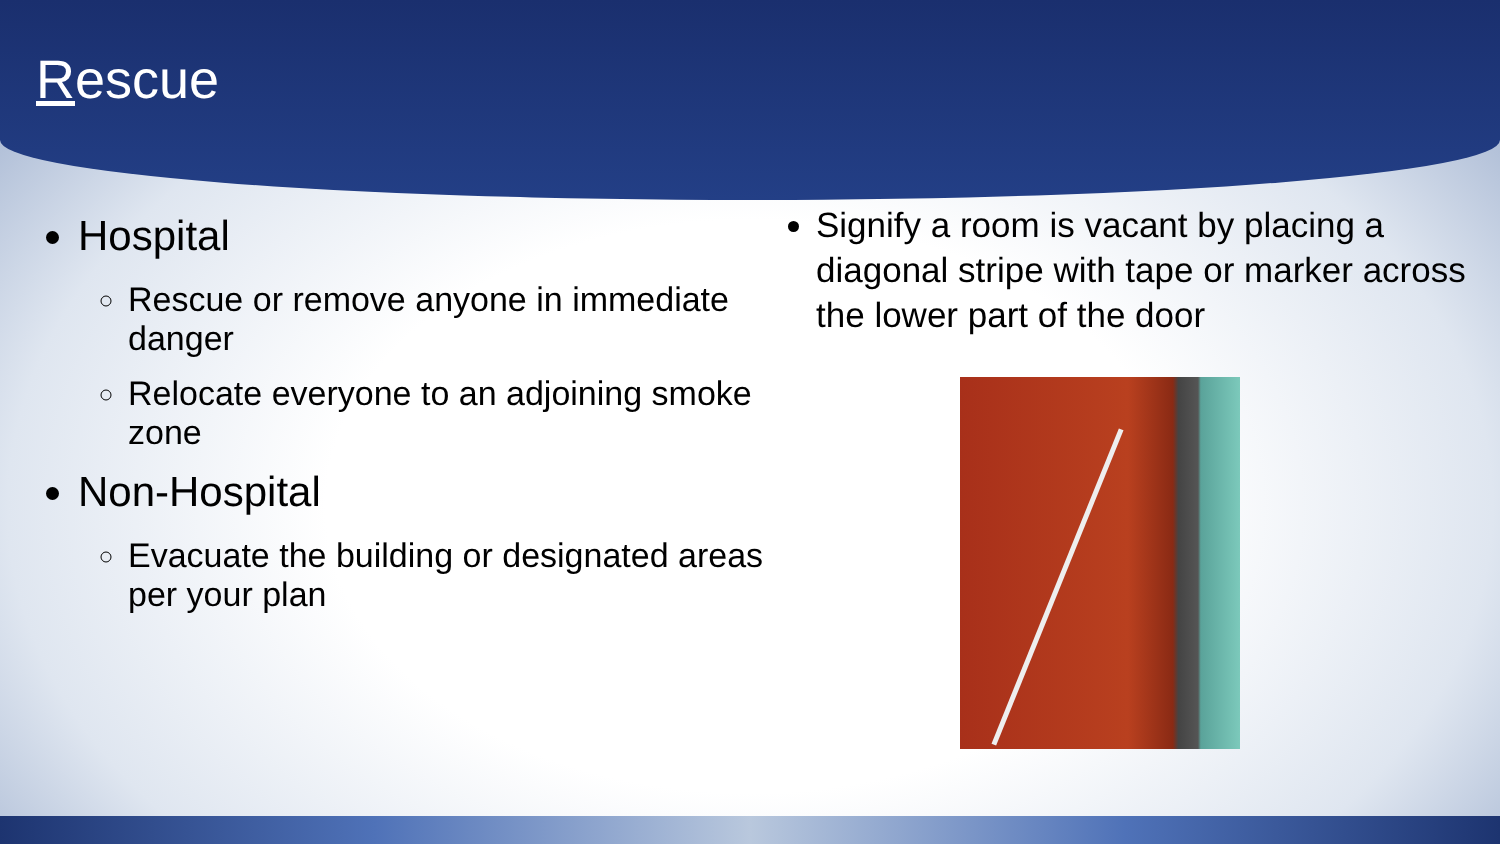Rescue
Hospital
Rescue or remove anyone in immediate danger
Relocate everyone to an adjoining smoke zone
Non-Hospital
Evacuate the building or designated areas per your plan
Signify a room is vacant by placing a diagonal stripe with tape or marker across the lower part of the door